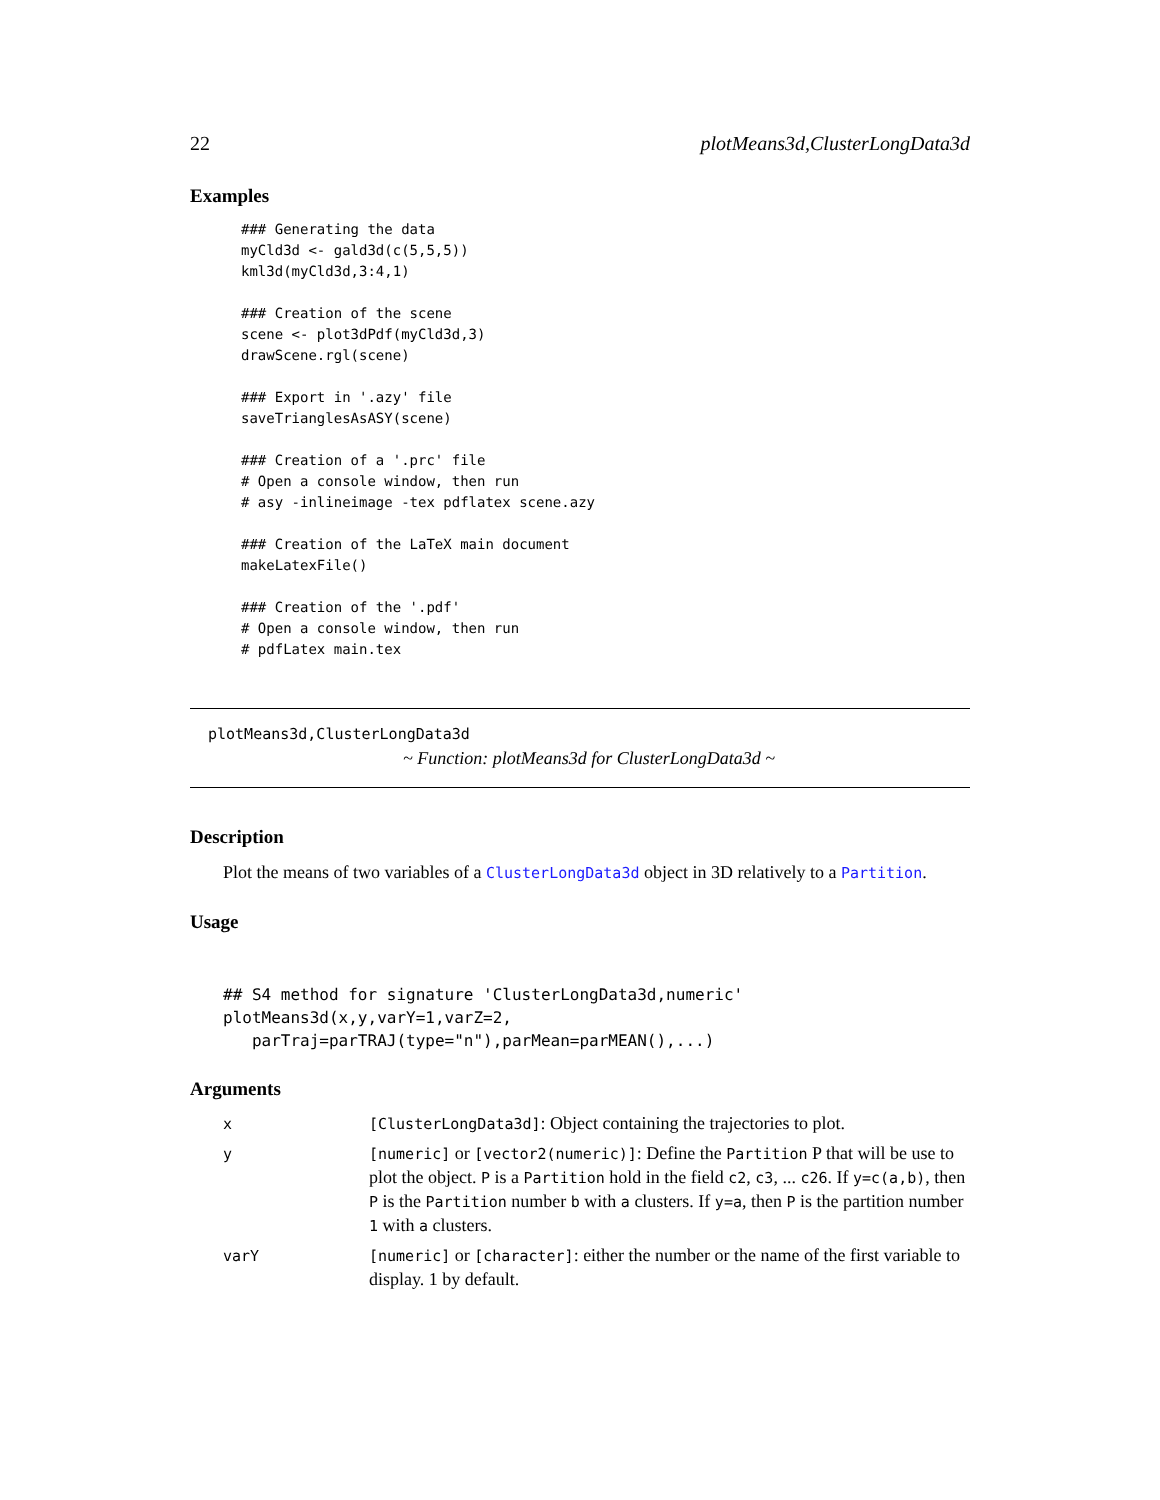22 plotMeans3d,ClusterLongData3d
Examples
### Generating the data
myCld3d <- gald3d(c(5,5,5))
kml3d(myCld3d,3:4,1)

### Creation of the scene
scene <- plot3dPdf(myCld3d,3)
drawScene.rgl(scene)

### Export in '.azy' file
saveTrianglesAsASY(scene)

### Creation of a '.prc' file
# Open a console window, then run
# asy -inlineimage -tex pdflatex scene.azy

### Creation of the LaTeX main document
makeLatexFile()

### Creation of the '.pdf'
# Open a console window, then run
# pdfLatex main.tex
plotMeans3d,ClusterLongData3d
~ Function: plotMeans3d for ClusterLongData3d ~
Description
Plot the means of two variables of a ClusterLongData3d object in 3D relatively to a Partition.
Usage
## S4 method for signature 'ClusterLongData3d,numeric'
plotMeans3d(x,y,varY=1,varZ=2,
   parTraj=parTRAJ(type="n"),parMean=parMEAN(),...)
Arguments
| x | [ClusterLongData3d] : Object containing the trajectories to plot. |
| y | [numeric] or [vector2(numeric)] : Define the Partition P that will be use to plot the object. P is a Partition hold in the field c2 , c3 , ... c26 . If y=c(a,b) , then P is the Partition number b with a clusters. If y=a , then P is the partition number 1 with a clusters. |
| varY | [numeric] or [character] : either the number or the name of the first variable to display. 1 by default. |